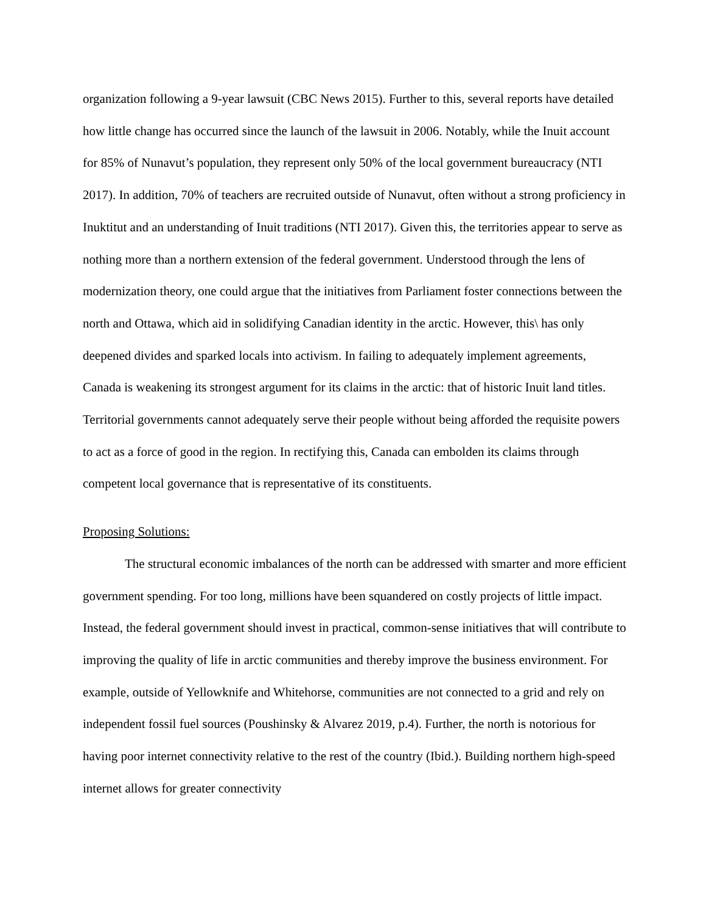organization following a 9-year lawsuit (CBC News 2015). Further to this, several reports have detailed how little change has occurred since the launch of the lawsuit in 2006. Notably, while the Inuit account for 85% of Nunavut’s population, they represent only 50% of the local government bureaucracy (NTI 2017). In addition, 70% of teachers are recruited outside of Nunavut, often without a strong proficiency in Inuktitut and an understanding of Inuit traditions (NTI 2017). Given this, the territories appear to serve as nothing more than a northern extension of the federal government. Understood through the lens of modernization theory, one could argue that the initiatives from Parliament foster connections between the north and Ottawa, which aid in solidifying Canadian identity in the arctic. However, this\ has only deepened divides and sparked locals into activism. In failing to adequately implement agreements, Canada is weakening its strongest argument for its claims in the arctic: that of historic Inuit land titles. Territorial governments cannot adequately serve their people without being afforded the requisite powers to act as a force of good in the region. In rectifying this, Canada can embolden its claims through competent local governance that is representative of its constituents.
Proposing Solutions:
The structural economic imbalances of the north can be addressed with smarter and more efficient government spending. For too long, millions have been squandered on costly projects of little impact. Instead, the federal government should invest in practical, common-sense initiatives that will contribute to improving the quality of life in arctic communities and thereby improve the business environment. For example, outside of Yellowknife and Whitehorse, communities are not connected to a grid and rely on independent fossil fuel sources (Poushinsky & Alvarez 2019, p.4). Further, the north is notorious for having poor internet connectivity relative to the rest of the country (Ibid.). Building northern high-speed internet allows for greater connectivity